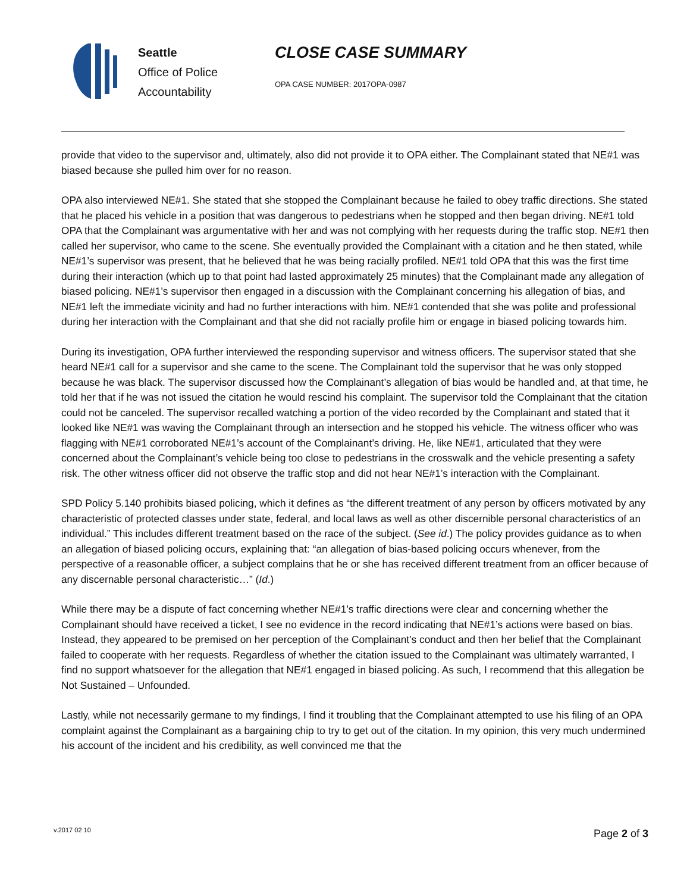Seattle
Office of Police
Accountability
CLOSE CASE SUMMARY
OPA CASE NUMBER: 2017OPA-0987
provide that video to the supervisor and, ultimately, also did not provide it to OPA either. The Complainant stated that NE#1 was biased because she pulled him over for no reason.
OPA also interviewed NE#1. She stated that she stopped the Complainant because he failed to obey traffic directions. She stated that he placed his vehicle in a position that was dangerous to pedestrians when he stopped and then began driving. NE#1 told OPA that the Complainant was argumentative with her and was not complying with her requests during the traffic stop. NE#1 then called her supervisor, who came to the scene. She eventually provided the Complainant with a citation and he then stated, while NE#1’s supervisor was present, that he believed that he was being racially profiled. NE#1 told OPA that this was the first time during their interaction (which up to that point had lasted approximately 25 minutes) that the Complainant made any allegation of biased policing. NE#1’s supervisor then engaged in a discussion with the Complainant concerning his allegation of bias, and NE#1 left the immediate vicinity and had no further interactions with him. NE#1 contended that she was polite and professional during her interaction with the Complainant and that she did not racially profile him or engage in biased policing towards him.
During its investigation, OPA further interviewed the responding supervisor and witness officers. The supervisor stated that she heard NE#1 call for a supervisor and she came to the scene. The Complainant told the supervisor that he was only stopped because he was black. The supervisor discussed how the Complainant’s allegation of bias would be handled and, at that time, he told her that if he was not issued the citation he would rescind his complaint. The supervisor told the Complainant that the citation could not be canceled. The supervisor recalled watching a portion of the video recorded by the Complainant and stated that it looked like NE#1 was waving the Complainant through an intersection and he stopped his vehicle. The witness officer who was flagging with NE#1 corroborated NE#1’s account of the Complainant’s driving. He, like NE#1, articulated that they were concerned about the Complainant’s vehicle being too close to pedestrians in the crosswalk and the vehicle presenting a safety risk. The other witness officer did not observe the traffic stop and did not hear NE#1’s interaction with the Complainant.
SPD Policy 5.140 prohibits biased policing, which it defines as “the different treatment of any person by officers motivated by any characteristic of protected classes under state, federal, and local laws as well as other discernible personal characteristics of an individual.” This includes different treatment based on the race of the subject. (See id.) The policy provides guidance as to when an allegation of biased policing occurs, explaining that: “an allegation of bias-based policing occurs whenever, from the perspective of a reasonable officer, a subject complains that he or she has received different treatment from an officer because of any discernable personal characteristic…” (Id.)
While there may be a dispute of fact concerning whether NE#1’s traffic directions were clear and concerning whether the Complainant should have received a ticket, I see no evidence in the record indicating that NE#1’s actions were based on bias. Instead, they appeared to be premised on her perception of the Complainant’s conduct and then her belief that the Complainant failed to cooperate with her requests. Regardless of whether the citation issued to the Complainant was ultimately warranted, I find no support whatsoever for the allegation that NE#1 engaged in biased policing. As such, I recommend that this allegation be Not Sustained – Unfounded.
Lastly, while not necessarily germane to my findings, I find it troubling that the Complainant attempted to use his filing of an OPA complaint against the Complainant as a bargaining chip to try to get out of the citation. In my opinion, this very much undermined his account of the incident and his credibility, as well convinced me that the
v.2017 02 10 Page 2 of 3